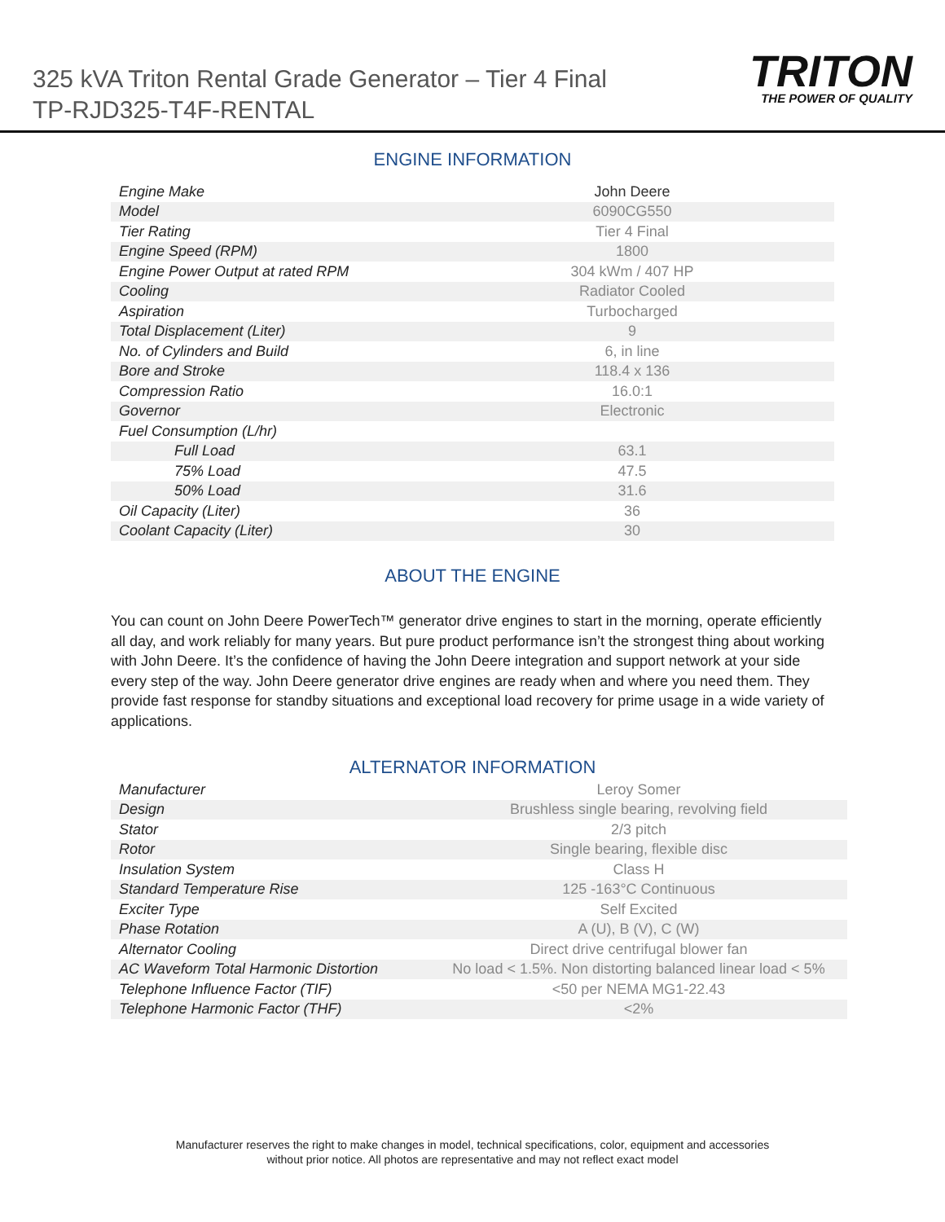325 kVA Triton Rental Grade Generator – Tier 4 Final
TP-RJD325-T4F-RENTAL
TRITON
THE POWER OF QUALITY
ENGINE INFORMATION
| Engine Make | John Deere |
| Model | 6090CG550 |
| Tier Rating | Tier 4 Final |
| Engine Speed (RPM) | 1800 |
| Engine Power Output at rated RPM | 304 kWm / 407 HP |
| Cooling | Radiator Cooled |
| Aspiration | Turbocharged |
| Total Displacement (Liter) | 9 |
| No. of Cylinders and Build | 6, in line |
| Bore and Stroke | 118.4 x 136 |
| Compression Ratio | 16.0:1 |
| Governor | Electronic |
| Fuel Consumption (L/hr) | |
| Full Load | 63.1 |
| 75% Load | 47.5 |
| 50% Load | 31.6 |
| Oil Capacity (Liter) | 36 |
| Coolant Capacity (Liter) | 30 |
ABOUT THE ENGINE
You can count on John Deere PowerTech™ generator drive engines to start in the morning, operate efficiently all day, and work reliably for many years. But pure product performance isn’t the strongest thing about working with John Deere. It’s the confidence of having the John Deere integration and support network at your side every step of the way. John Deere generator drive engines are ready when and where you need them. They provide fast response for standby situations and exceptional load recovery for prime usage in a wide variety of applications.
ALTERNATOR INFORMATION
| Manufacturer | Leroy Somer |
| Design | Brushless single bearing, revolving field |
| Stator | 2/3 pitch |
| Rotor | Single bearing, flexible disc |
| Insulation System | Class H |
| Standard Temperature Rise | 125 -163°C Continuous |
| Exciter Type | Self Excited |
| Phase Rotation | A (U), B (V), C (W) |
| Alternator Cooling | Direct drive centrifugal blower fan |
| AC Waveform Total Harmonic Distortion | No load < 1.5%. Non distorting balanced linear load < 5% |
| Telephone Influence Factor (TIF) | <50 per NEMA MG1-22.43 |
| Telephone Harmonic Factor (THF) | <2% |
Manufacturer reserves the right to make changes in model, technical specifications, color, equipment and accessories
without prior notice. All photos are representative and may not reflect exact model